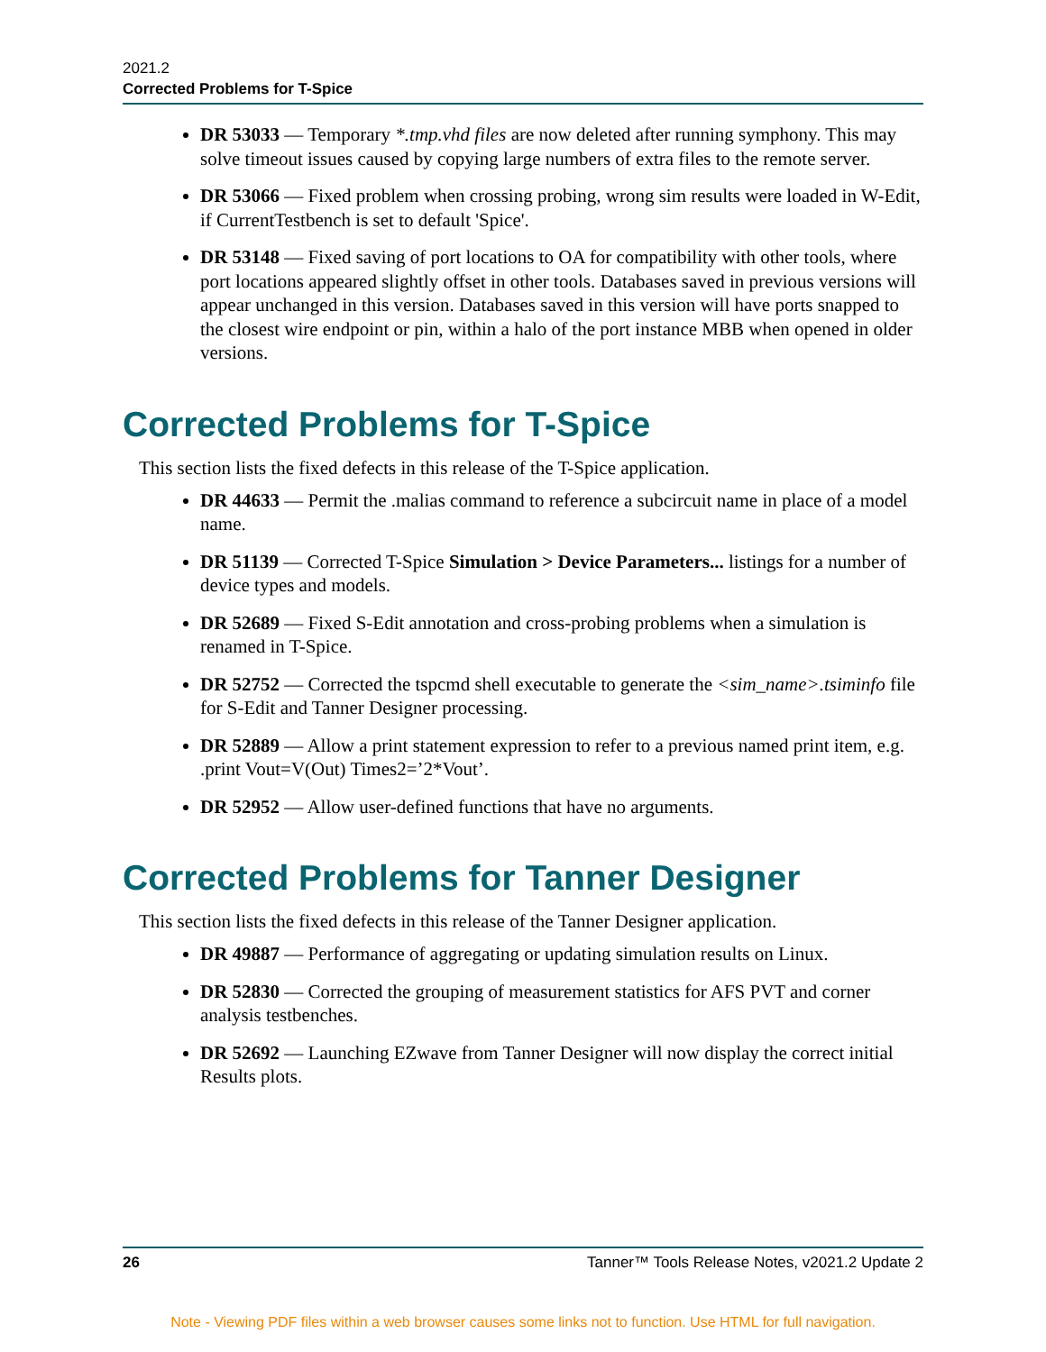2021.2
Corrected Problems for T-Spice
DR 53033 — Temporary *.tmp.vhd files are now deleted after running symphony. This may solve timeout issues caused by copying large numbers of extra files to the remote server.
DR 53066 — Fixed problem when crossing probing, wrong sim results were loaded in W-Edit, if CurrentTestbench is set to default 'Spice'.
DR 53148 — Fixed saving of port locations to OA for compatibility with other tools, where port locations appeared slightly offset in other tools. Databases saved in previous versions will appear unchanged in this version. Databases saved in this version will have ports snapped to the closest wire endpoint or pin, within a halo of the port instance MBB when opened in older versions.
Corrected Problems for T-Spice
This section lists the fixed defects in this release of the T-Spice application.
DR 44633 — Permit the .malias command to reference a subcircuit name in place of a model name.
DR 51139 — Corrected T-Spice Simulation > Device Parameters... listings for a number of device types and models.
DR 52689 — Fixed S-Edit annotation and cross-probing problems when a simulation is renamed in T-Spice.
DR 52752 — Corrected the tspcmd shell executable to generate the <sim_name>.tsiminfo file for S-Edit and Tanner Designer processing.
DR 52889 — Allow a print statement expression to refer to a previous named print item, e.g. .print Vout=V(Out) Times2=’2*Vout’.
DR 52952 — Allow user-defined functions that have no arguments.
Corrected Problems for Tanner Designer
This section lists the fixed defects in this release of the Tanner Designer application.
DR 49887 — Performance of aggregating or updating simulation results on Linux.
DR 52830 — Corrected the grouping of measurement statistics for AFS PVT and corner analysis testbenches.
DR 52692 — Launching EZwave from Tanner Designer will now display the correct initial Results plots.
26 Tanner™ Tools Release Notes, v2021.2 Update 2
Note - Viewing PDF files within a web browser causes some links not to function. Use HTML for full navigation.